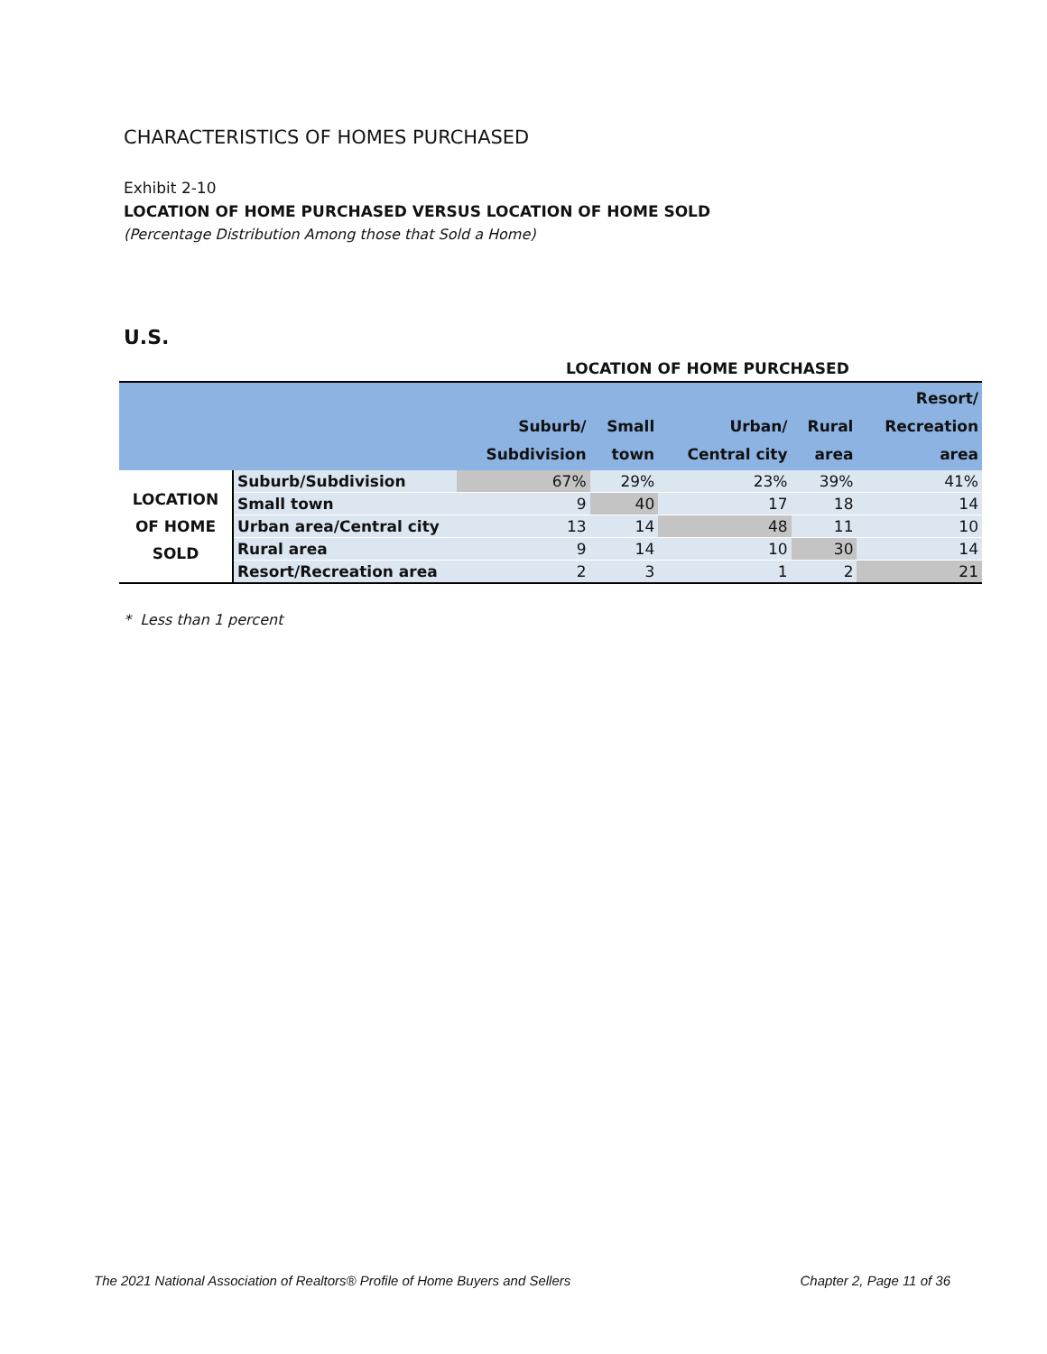CHARACTERISTICS OF HOMES PURCHASED
Exhibit 2-10
LOCATION OF HOME PURCHASED VERSUS LOCATION OF HOME SOLD
(Percentage Distribution Among those that Sold a Home)
U.S.
LOCATION OF HOME PURCHASED
| | | Suburb/ Subdivision | Small town | Urban/ Central city | Rural area | Resort/ Recreation area |
| --- | --- | --- | --- | --- | --- | --- |
| LOCATION OF HOME SOLD | Suburb/Subdivision | 67% | 29% | 23% | 39% | 41% |
| | Small town | 9 | 40 | 17 | 18 | 14 |
| | Urban area/Central city | 13 | 14 | 48 | 11 | 10 |
| | Rural area | 9 | 14 | 10 | 30 | 14 |
| | Resort/Recreation area | 2 | 3 | 1 | 2 | 21 |
* Less than 1 percent
The 2021 National Association of Realtors® Profile of Home Buyers and Sellers Chapter 2, Page 11 of 36